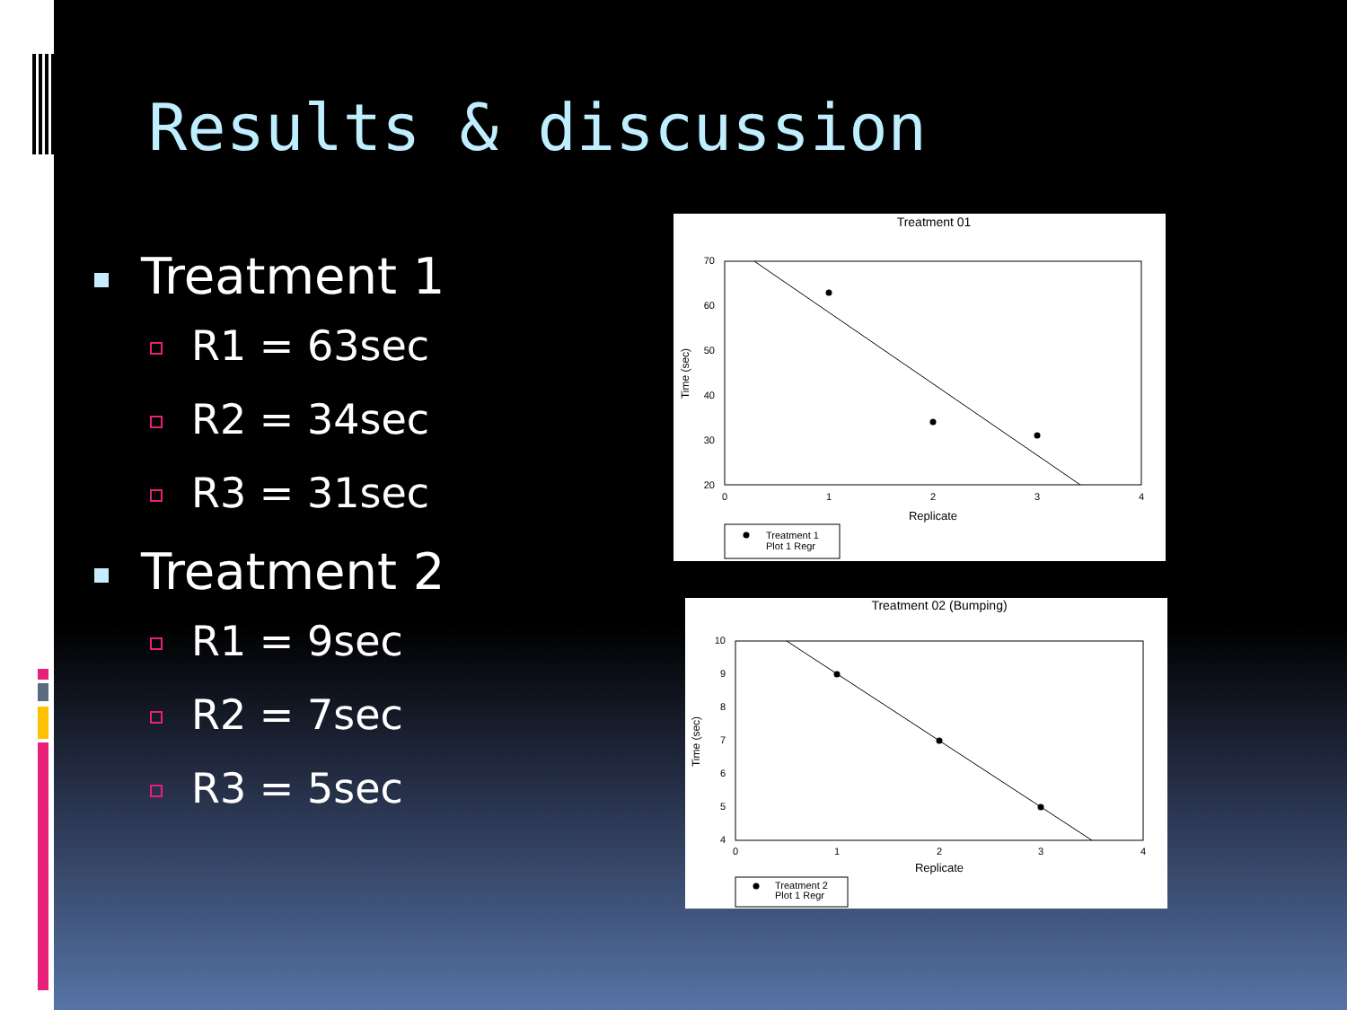Results & discussion
Treatment 1
R1 = 63sec
R2 = 34sec
R3 = 31sec
Treatment 2
R1 = 9sec
R2 = 7sec
R3 = 5sec
Treatment 01
70
60
50
40
30
20
0
1
2
3
4
Replicate
Time (sec)
Treatment 1
Plot 1 Regr
Treatment 02 (Bumping)
10
9
8
7
6
5
4
0
1
2
3
4
Replicate
Time (sec)
Treatment 2
Plot 1 Regr